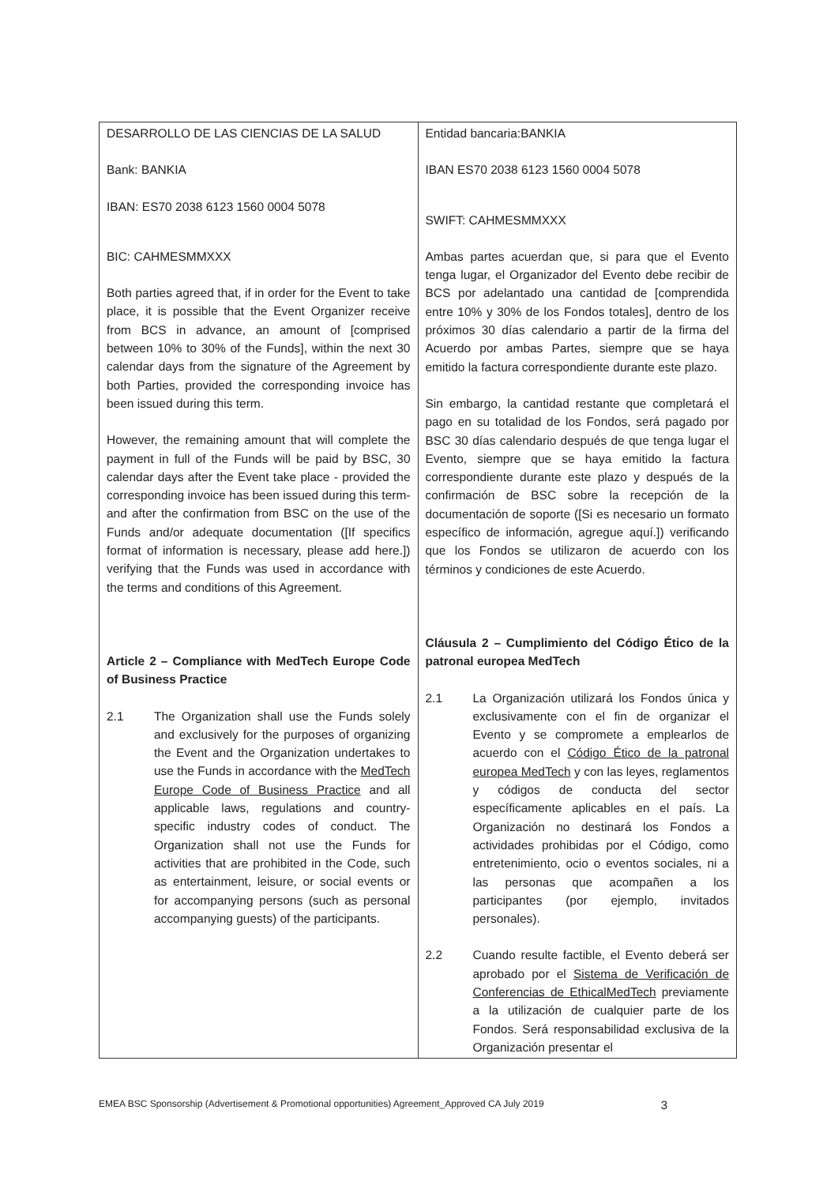| DESARROLLO DE LAS CIENCIAS DE LA SALUD Bank: BANKIA IBAN: ES70 2038 6123 1560 0004 5078 BIC: CAHMESMMXXX Both parties agreed that, if in order for the Event to take place, it is possible that the Event Organizer receive from BCS in advance, an amount of [comprised between 10% to 30% of the Funds], within the next 30 calendar days from the signature of the Agreement by both Parties, provided the corresponding invoice has been issued during this term. However, the remaining amount that will complete the payment in full of the Funds will be paid by BSC, 30 calendar days after the Event take place - provided the corresponding invoice has been issued during this term- and after the confirmation from BSC on the use of the Funds and/or adequate documentation ([If specifics format of information is necessary, please add here.]) verifying that the Funds was used in accordance with the terms and conditions of this Agreement. Article 2 – Compliance with MedTech Europe Code of Business Practice 2.1 The Organization shall use the Funds solely and exclusively for the purposes of organizing the Event and the Organization undertakes to use the Funds in accordance with the MedTech Europe Code of Business Practice and all applicable laws, regulations and country-specific industry codes of conduct. The Organization shall not use the Funds for activities that are prohibited in the Code, such as entertainment, leisure, or social events or for accompanying persons (such as personal accompanying guests) of the participants. | Entidad bancaria:BANKIA IBAN ES70 2038 6123 1560 0004 5078 SWIFT: CAHMESMMXXX Ambas partes acuerdan que, si para que el Evento tenga lugar, el Organizador del Evento debe recibir de BCS por adelantado una cantidad de [comprendida entre 10% y 30% de los Fondos totales], dentro de los próximos 30 días calendario a partir de la firma del Acuerdo por ambas Partes, siempre que se haya emitido la factura correspondiente durante este plazo. Sin embargo, la cantidad restante que completará el pago en su totalidad de los Fondos, será pagado por BSC 30 días calendario después de que tenga lugar el Evento, siempre que se haya emitido la factura correspondiente durante este plazo y después de la confirmación de BSC sobre la recepción de la documentación de soporte ([Si es necesario un formato específico de información, agregue aquí.]) verificando que los Fondos se utilizaron de acuerdo con los términos y condiciones de este Acuerdo. Cláusula 2 – Cumplimiento del Código Ético de la patronal europea MedTech 2.1 La Organización utilizará los Fondos única y exclusivamente con el fin de organizar el Evento y se compromete a emplearlos de acuerdo con el Código Ético de la patronal europea MedTech y con las leyes, reglamentos y códigos de conducta del sector específicamente aplicables en el país. La Organización no destinará los Fondos a actividades prohibidas por el Código, como entretenimiento, ocio o eventos sociales, ni a las personas que acompañen a los participantes (por ejemplo, invitados personales). 2.2 Cuando resulte factible, el Evento deberá ser aprobado por el Sistema de Verificación de Conferencias de EthicalMedTech previamente a la utilización de cualquier parte de los Fondos. Será responsabilidad exclusiva de la Organización presentar el |
EMEA BSC Sponsorship (Advertisement & Promotional opportunities) Agreement_Approved CA July 2019 3